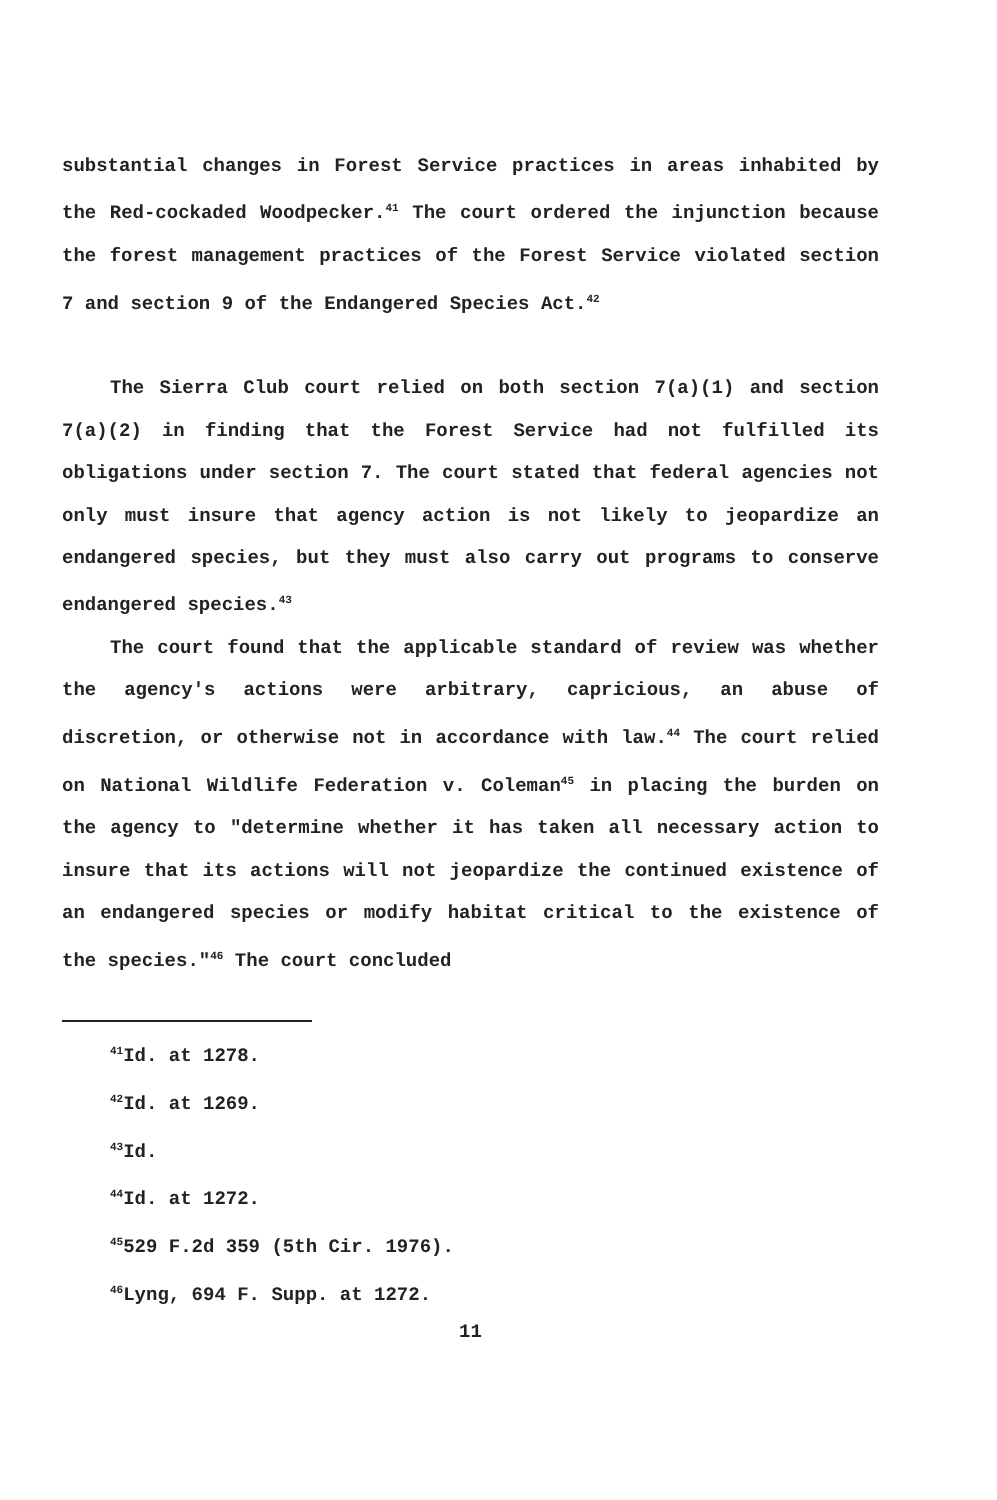substantial changes in Forest Service practices in areas inhabited by the Red-cockaded Woodpecker.<sup>41</sup> The court ordered the injunction because the forest management practices of the Forest Service violated section 7 and section 9 of the Endangered Species Act.<sup>42</sup>
The Sierra Club court relied on both section 7(a)(1) and section 7(a)(2) in finding that the Forest Service had not fulfilled its obligations under section 7. The court stated that federal agencies not only must insure that agency action is not likely to jeopardize an endangered species, but they must also carry out programs to conserve endangered species.<sup>43</sup>
The court found that the applicable standard of review was whether the agency's actions were arbitrary, capricious, an abuse of discretion, or otherwise not in accordance with law.<sup>44</sup> The court relied on National Wildlife Federation v. Coleman<sup>45</sup> in placing the burden on the agency to "determine whether it has taken all necessary action to insure that its actions will not jeopardize the continued existence of an endangered species or modify habitat critical to the existence of the species."<sup>46</sup> The court concluded
<sup>41</sup> Id. at 1278.
<sup>42</sup> Id. at 1269.
<sup>43</sup> Id.
<sup>44</sup> Id. at 1272.
<sup>45</sup> 529 F.2d 359 (5th Cir. 1976).
<sup>46</sup> Lyng, 694 F. Supp. at 1272.
11